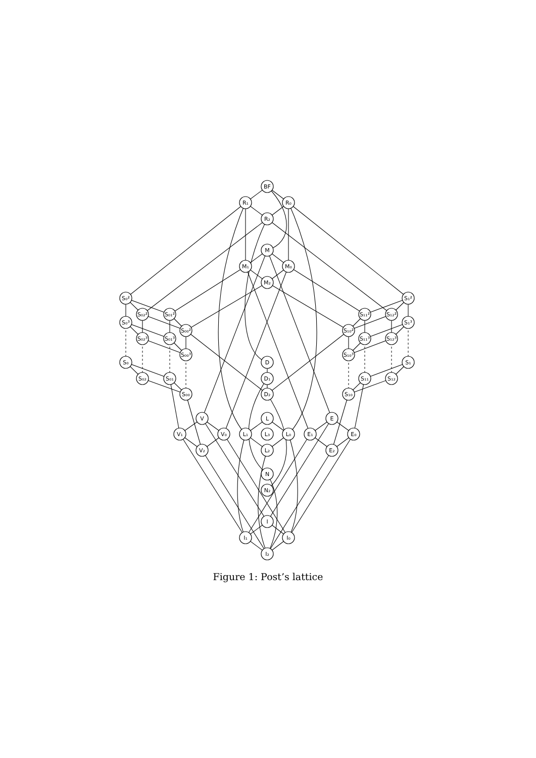BF
R₁
R₀
R₂
M
M₁
M₀
M₂
S₀²
S₀₂²
S₀₁²
S₀₀²
S₀³
S₀₂³
S₀₁³
S₀₀³
S₀
S₀₂
S₀₁
S₀₀
S₁²
S₁₂²
S₁₁²
S₁₀²
S₁³
S₁₂³
S₁₁³
S₁₀³
S₁
S₁₂
S₁₁
S₁₀
D
D₁
D₂
V
V₁
V₀
V₂
L
L₁
L₃
L₀
L₂
E
E₁
E₀
E₂
N
N₂
I
I₁
I₀
I₂
Figure 1: Post’s lattice